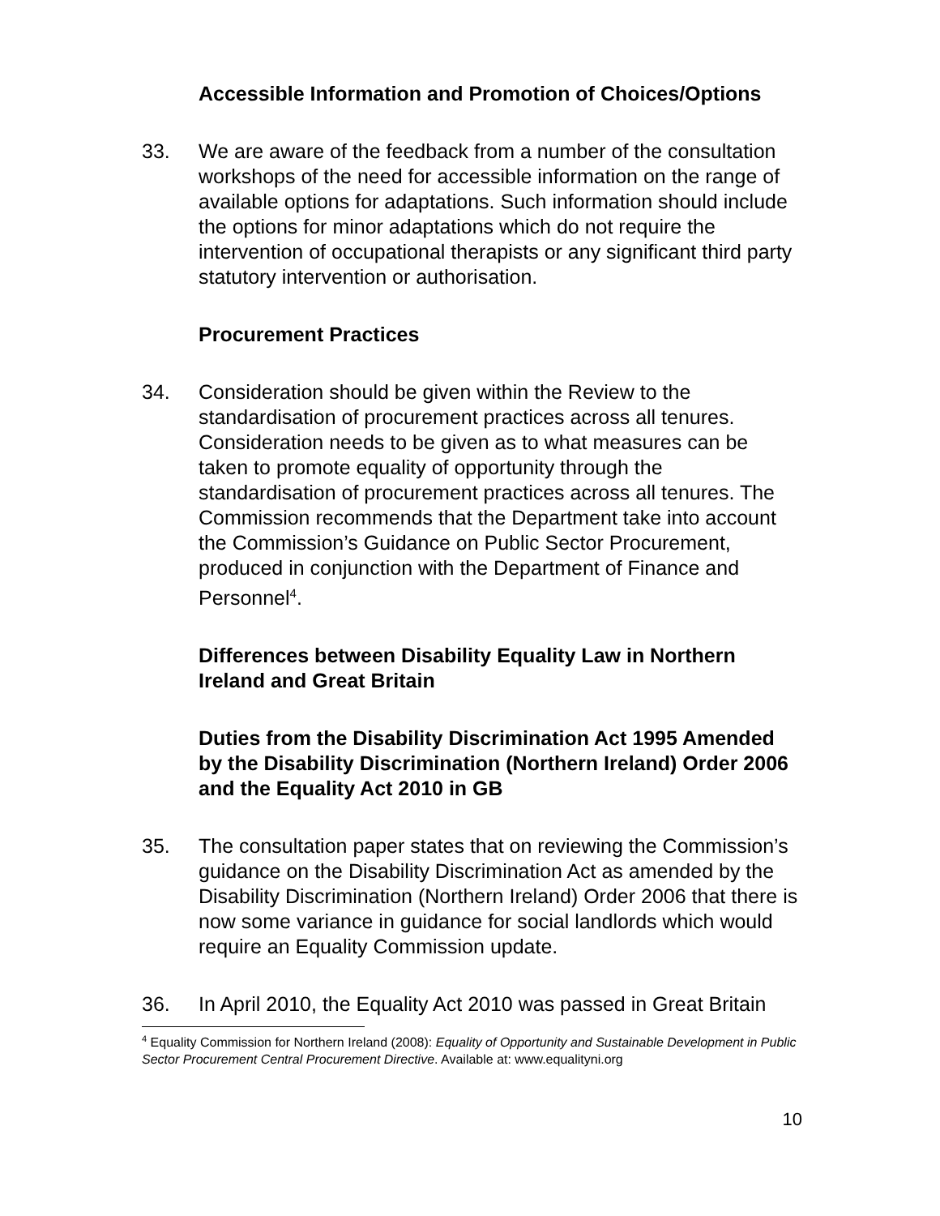Accessible Information and Promotion of Choices/Options
33. We are aware of the feedback from a number of the consultation workshops of the need for accessible information on the range of available options for adaptations. Such information should include the options for minor adaptations which do not require the intervention of occupational therapists or any significant third party statutory intervention or authorisation.
Procurement Practices
34. Consideration should be given within the Review to the standardisation of procurement practices across all tenures. Consideration needs to be given as to what measures can be taken to promote equality of opportunity through the standardisation of procurement practices across all tenures. The Commission recommends that the Department take into account the Commission’s Guidance on Public Sector Procurement, produced in conjunction with the Department of Finance and Personnel<sup>4</sup>.
Differences between Disability Equality Law in Northern Ireland and Great Britain
Duties from the Disability Discrimination Act 1995 Amended by the Disability Discrimination (Northern Ireland) Order 2006 and the Equality Act 2010 in GB
35. The consultation paper states that on reviewing the Commission’s guidance on the Disability Discrimination Act as amended by the Disability Discrimination (Northern Ireland) Order 2006 that there is now some variance in guidance for social landlords which would require an Equality Commission update.
36. In April 2010, the Equality Act 2010 was passed in Great Britain
<sup>4</sup> Equality Commission for Northern Ireland (2008): Equality of Opportunity and Sustainable Development in Public Sector Procurement Central Procurement Directive. Available at: www.equalityni.org
10